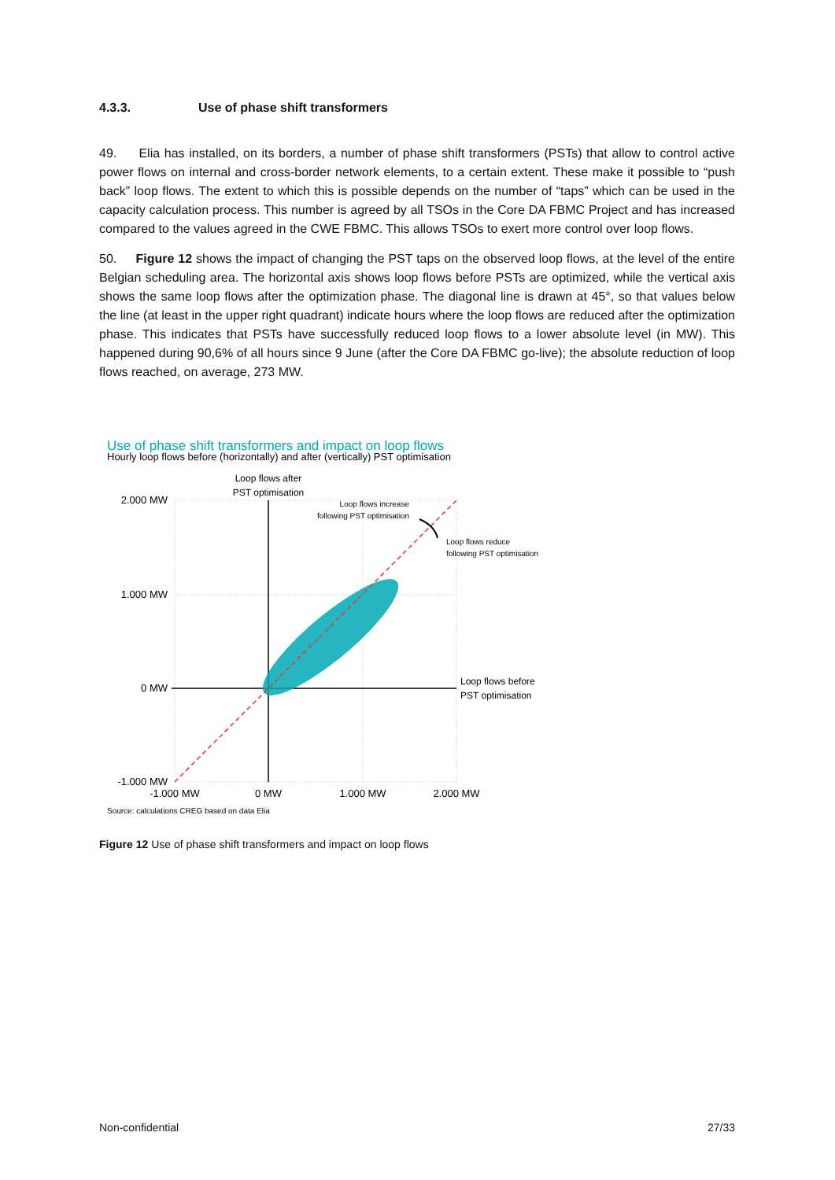4.3.3. Use of phase shift transformers
49. Elia has installed, on its borders, a number of phase shift transformers (PSTs) that allow to control active power flows on internal and cross-border network elements, to a certain extent. These make it possible to “push back” loop flows. The extent to which this is possible depends on the number of “taps” which can be used in the capacity calculation process. This number is agreed by all TSOs in the Core DA FBMC Project and has increased compared to the values agreed in the CWE FBMC. This allows TSOs to exert more control over loop flows.
50. Figure 12 shows the impact of changing the PST taps on the observed loop flows, at the level of the entire Belgian scheduling area. The horizontal axis shows loop flows before PSTs are optimized, while the vertical axis shows the same loop flows after the optimization phase. The diagonal line is drawn at 45°, so that values below the line (at least in the upper right quadrant) indicate hours where the loop flows are reduced after the optimization phase. This indicates that PSTs have successfully reduced loop flows to a lower absolute level (in MW). This happened during 90,6% of all hours since 9 June (after the Core DA FBMC go-live); the absolute reduction of loop flows reached, on average, 273 MW.
Use of phase shift transformers and impact on loop flows
Hourly loop flows before (horizontally) and after (vertically) PST optimisation
2.000 MW
1.000 MW
0 MW
-1.000 MW
-1.000 MW
0 MW
1.000 MW
2.000 MW
Loop flows after
PST optimisation
Loop flows increase
following PST optimisation
Loop flows reduce
following PST optimisation
Loop flows before
PST optimisation
Source: calculations CREG based on data Elia
Figure 12 Use of phase shift transformers and impact on loop flows
Non-confidential 27/33